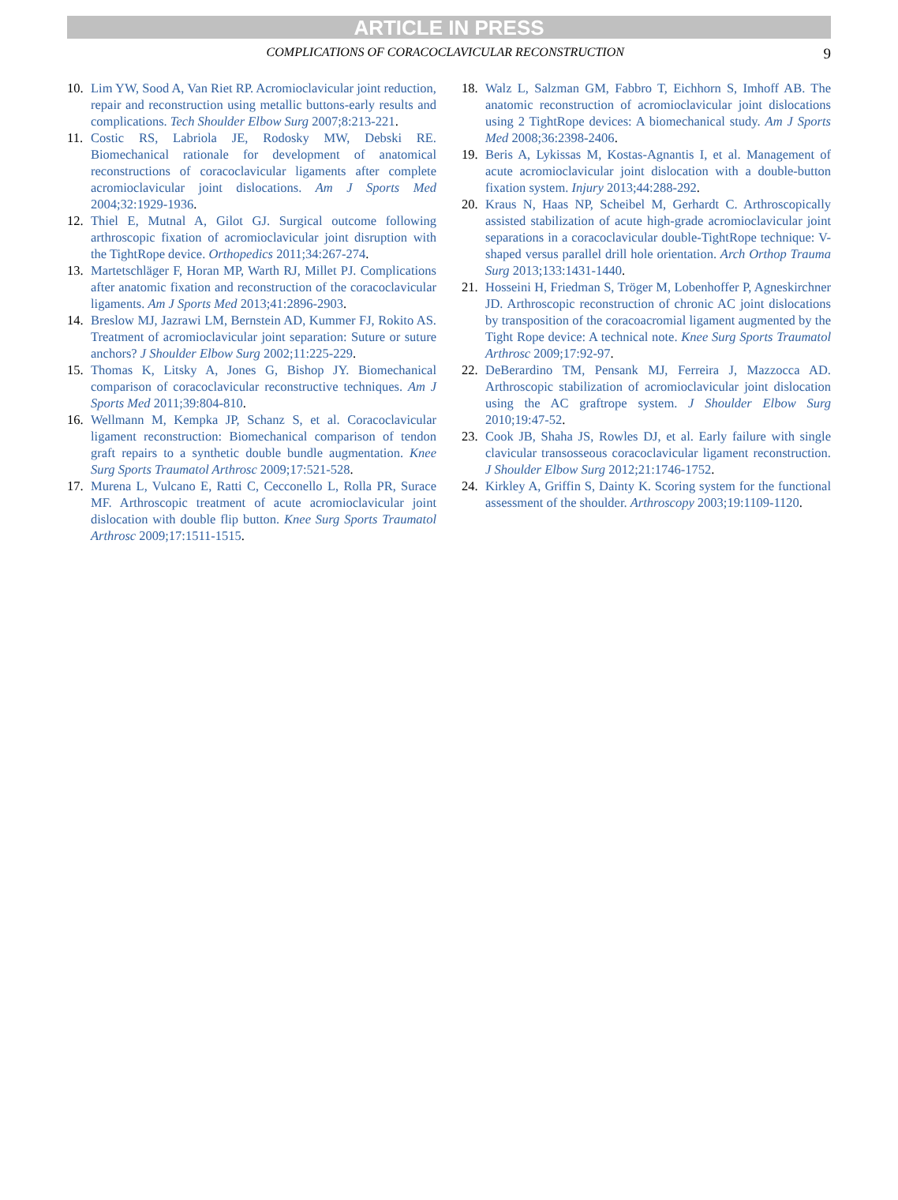ARTICLE IN PRESS
COMPLICATIONS OF CORACOCLAVICULAR RECONSTRUCTION
9
10. Lim YW, Sood A, Van Riet RP. Acromioclavicular joint reduction, repair and reconstruction using metallic buttons-early results and complications. Tech Shoulder Elbow Surg 2007;8:213-221.
11. Costic RS, Labriola JE, Rodosky MW, Debski RE. Biomechanical rationale for development of anatomical reconstructions of coracoclavicular ligaments after complete acromioclavicular joint dislocations. Am J Sports Med 2004;32:1929-1936.
12. Thiel E, Mutnal A, Gilot GJ. Surgical outcome following arthroscopic fixation of acromioclavicular joint disruption with the TightRope device. Orthopedics 2011;34:267-274.
13. Martetschläger F, Horan MP, Warth RJ, Millet PJ. Complications after anatomic fixation and reconstruction of the coracoclavicular ligaments. Am J Sports Med 2013;41:2896-2903.
14. Breslow MJ, Jazrawi LM, Bernstein AD, Kummer FJ, Rokito AS. Treatment of acromioclavicular joint separation: Suture or suture anchors? J Shoulder Elbow Surg 2002;11:225-229.
15. Thomas K, Litsky A, Jones G, Bishop JY. Biomechanical comparison of coracoclavicular reconstructive techniques. Am J Sports Med 2011;39:804-810.
16. Wellmann M, Kempka JP, Schanz S, et al. Coracoclavicular ligament reconstruction: Biomechanical comparison of tendon graft repairs to a synthetic double bundle augmentation. Knee Surg Sports Traumatol Arthrosc 2009;17:521-528.
17. Murena L, Vulcano E, Ratti C, Cecconello L, Rolla PR, Surace MF. Arthroscopic treatment of acute acromioclavicular joint dislocation with double flip button. Knee Surg Sports Traumatol Arthrosc 2009;17:1511-1515.
18. Walz L, Salzman GM, Fabbro T, Eichhorn S, Imhoff AB. The anatomic reconstruction of acromioclavicular joint dislocations using 2 TightRope devices: A biomechanical study. Am J Sports Med 2008;36:2398-2406.
19. Beris A, Lykissas M, Kostas-Agnantis I, et al. Management of acute acromioclavicular joint dislocation with a double-button fixation system. Injury 2013;44:288-292.
20. Kraus N, Haas NP, Scheibel M, Gerhardt C. Arthroscopically assisted stabilization of acute high-grade acromioclavicular joint separations in a coracoclavicular double-TightRope technique: V-shaped versus parallel drill hole orientation. Arch Orthop Trauma Surg 2013;133:1431-1440.
21. Hosseini H, Friedman S, Tröger M, Lobenhoffer P, Agneskirchner JD. Arthroscopic reconstruction of chronic AC joint dislocations by transposition of the coracoacromial ligament augmented by the Tight Rope device: A technical note. Knee Surg Sports Traumatol Arthrosc 2009;17:92-97.
22. DeBerardino TM, Pensank MJ, Ferreira J, Mazzocca AD. Arthroscopic stabilization of acromioclavicular joint dislocation using the AC graftrope system. J Shoulder Elbow Surg 2010;19:47-52.
23. Cook JB, Shaha JS, Rowles DJ, et al. Early failure with single clavicular transosseous coracoclavicular ligament reconstruction. J Shoulder Elbow Surg 2012;21:1746-1752.
24. Kirkley A, Griffin S, Dainty K. Scoring system for the functional assessment of the shoulder. Arthroscopy 2003;19:1109-1120.